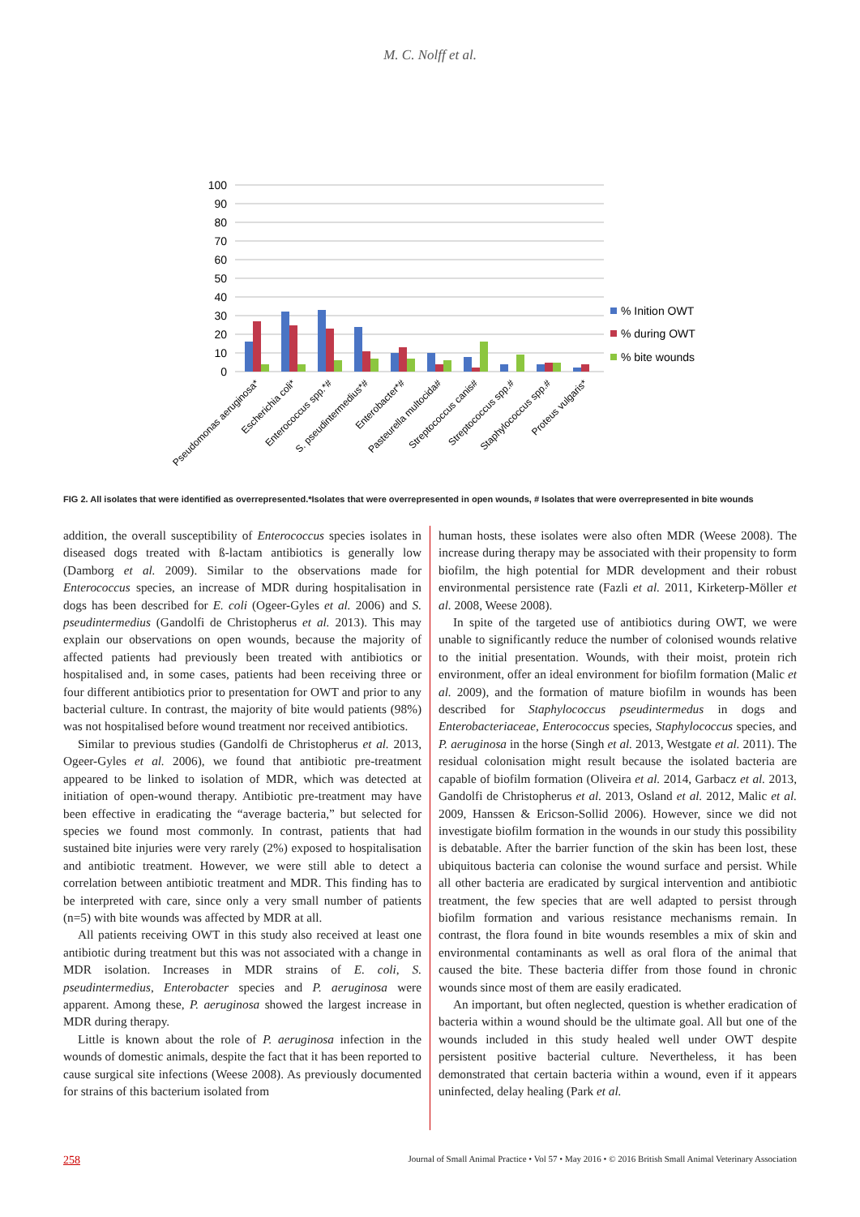M. C. Nolff et al.
100
90
80
70
60
50
40
30
20
10
0
% Inition OWT
% during OWT
% bite wounds
Pseudomonas aeruginosa*
Escherichia coli*
Enterococcus spp.*#
S. pseudintermedius*#
Enterobacter*#
Pasteurella multocida#
Streptococcus canis#
Streptococcus spp.#
Staphylococcus spp.#
Proteus vulgaris*
FIG 2. All isolates that were identified as overrepresented.*Isolates that were overrepresented in open wounds, # Isolates that were overrepresented in bite wounds
addition, the overall susceptibility of Enterococcus species isolates in diseased dogs treated with ß-lactam antibiotics is generally low (Damborg et al. 2009). Similar to the observations made for Enterococcus species, an increase of MDR during hospitalisation in dogs has been described for E. coli (Ogeer-Gyles et al. 2006) and S. pseudintermedius (Gandolfi de Christopherus et al. 2013). This may explain our observations on open wounds, because the majority of affected patients had previously been treated with antibiotics or hospitalised and, in some cases, patients had been receiving three or four different antibiotics prior to presentation for OWT and prior to any bacterial culture. In contrast, the majority of bite would patients (98%) was not hospitalised before wound treatment nor received antibiotics.
Similar to previous studies (Gandolfi de Christopherus et al. 2013, Ogeer-Gyles et al. 2006), we found that antibiotic pre-treatment appeared to be linked to isolation of MDR, which was detected at initiation of open-wound therapy. Antibiotic pre-treatment may have been effective in eradicating the “average bacteria,” but selected for species we found most commonly. In contrast, patients that had sustained bite injuries were very rarely (2%) exposed to hospitalisation and antibiotic treatment. However, we were still able to detect a correlation between antibiotic treatment and MDR. This finding has to be interpreted with care, since only a very small number of patients (n=5) with bite wounds was affected by MDR at all.
All patients receiving OWT in this study also received at least one antibiotic during treatment but this was not associated with a change in MDR isolation. Increases in MDR strains of E. coli, S. pseudintermedius, Enterobacter species and P. aeruginosa were apparent. Among these, P. aeruginosa showed the largest increase in MDR during therapy.
Little is known about the role of P. aeruginosa infection in the wounds of domestic animals, despite the fact that it has been reported to cause surgical site infections (Weese 2008). As previously documented for strains of this bacterium isolated from
human hosts, these isolates were also often MDR (Weese 2008). The increase during therapy may be associated with their propensity to form biofilm, the high potential for MDR development and their robust environmental persistence rate (Fazli et al. 2011, Kirketerp-Möller et al. 2008, Weese 2008).
In spite of the targeted use of antibiotics during OWT, we were unable to significantly reduce the number of colonised wounds relative to the initial presentation. Wounds, with their moist, protein rich environment, offer an ideal environment for biofilm formation (Malic et al. 2009), and the formation of mature biofilm in wounds has been described for Staphylococcus pseudintermedus in dogs and Enterobacteriaceae, Enterococcus species, Staphylococcus species, and P. aeruginosa in the horse (Singh et al. 2013, Westgate et al. 2011). The residual colonisation might result because the isolated bacteria are capable of biofilm formation (Oliveira et al. 2014, Garbacz et al. 2013, Gandolfi de Christopherus et al. 2013, Osland et al. 2012, Malic et al. 2009, Hanssen & Ericson-Sollid 2006). However, since we did not investigate biofilm formation in the wounds in our study this possibility is debatable. After the barrier function of the skin has been lost, these ubiquitous bacteria can colonise the wound surface and persist. While all other bacteria are eradicated by surgical intervention and antibiotic treatment, the few species that are well adapted to persist through biofilm formation and various resistance mechanisms remain. In contrast, the flora found in bite wounds resembles a mix of skin and environmental contaminants as well as oral flora of the animal that caused the bite. These bacteria differ from those found in chronic wounds since most of them are easily eradicated.
An important, but often neglected, question is whether eradication of bacteria within a wound should be the ultimate goal. All but one of the wounds included in this study healed well under OWT despite persistent positive bacterial culture. Nevertheless, it has been demonstrated that certain bacteria within a wound, even if it appears uninfected, delay healing (Park et al.
258 Journal of Small Animal Practice • Vol 57 • May 2016 • © 2016 British Small Animal Veterinary Association